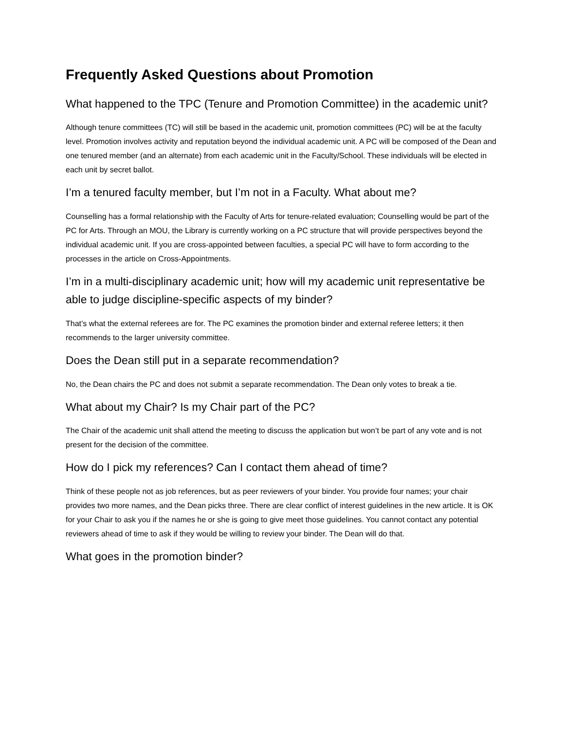Frequently Asked Questions about Promotion
What happened to the TPC (Tenure and Promotion Committee) in the academic unit?
Although tenure committees (TC) will still be based in the academic unit, promotion committees (PC) will be at the faculty level. Promotion involves activity and reputation beyond the individual academic unit. A PC will be composed of the Dean and one tenured member (and an alternate) from each academic unit in the Faculty/School. These individuals will be elected in each unit by secret ballot.
I’m a tenured faculty member, but I’m not in a Faculty. What about me?
Counselling has a formal relationship with the Faculty of Arts for tenure-related evaluation; Counselling would be part of the PC for Arts. Through an MOU, the Library is currently working on a PC structure that will provide perspectives beyond the individual academic unit. If you are cross-appointed between faculties, a special PC will have to form according to the processes in the article on Cross-Appointments.
I’m in a multi-disciplinary academic unit; how will my academic unit representative be able to judge discipline-specific aspects of my binder?
That’s what the external referees are for. The PC examines the promotion binder and external referee letters; it then recommends to the larger university committee.
Does the Dean still put in a separate recommendation?
No, the Dean chairs the PC and does not submit a separate recommendation. The Dean only votes to break a tie.
What about my Chair? Is my Chair part of the PC?
The Chair of the academic unit shall attend the meeting to discuss the application but won’t be part of any vote and is not present for the decision of the committee.
How do I pick my references? Can I contact them ahead of time?
Think of these people not as job references, but as peer reviewers of your binder. You provide four names; your chair provides two more names, and the Dean picks three. There are clear conflict of interest guidelines in the new article. It is OK for your Chair to ask you if the names he or she is going to give meet those guidelines. You cannot contact any potential reviewers ahead of time to ask if they would be willing to review your binder. The Dean will do that.
What goes in the promotion binder?